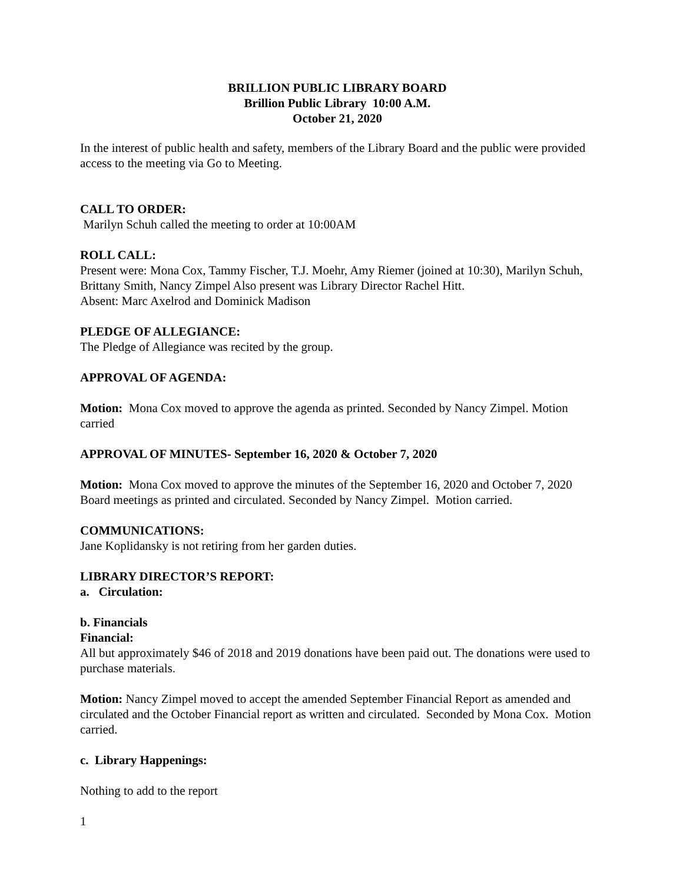BRILLION PUBLIC LIBRARY BOARD
Brillion Public Library 10:00 A.M.
October 21, 2020
In the interest of public health and safety, members of the Library Board and the public were provided access to the meeting via Go to Meeting.
CALL TO ORDER:
Marilyn Schuh called the meeting to order at 10:00AM
ROLL CALL:
Present were: Mona Cox, Tammy Fischer, T.J. Moehr, Amy Riemer (joined at 10:30), Marilyn Schuh, Brittany Smith, Nancy Zimpel Also present was Library Director Rachel Hitt.
Absent: Marc Axelrod and Dominick Madison
PLEDGE OF ALLEGIANCE:
The Pledge of Allegiance was recited by the group.
APPROVAL OF AGENDA:
Motion: Mona Cox moved to approve the agenda as printed. Seconded by Nancy Zimpel. Motion carried
APPROVAL OF MINUTES- September 16, 2020 & October 7, 2020
Motion: Mona Cox moved to approve the minutes of the September 16, 2020 and October 7, 2020 Board meetings as printed and circulated. Seconded by Nancy Zimpel. Motion carried.
COMMUNICATIONS:
Jane Koplidansky is not retiring from her garden duties.
LIBRARY DIRECTOR’S REPORT:
a. Circulation:
b. Financials
Financial:
All but approximately $46 of 2018 and 2019 donations have been paid out. The donations were used to purchase materials.
Motion: Nancy Zimpel moved to accept the amended September Financial Report as amended and circulated and the October Financial report as written and circulated. Seconded by Mona Cox. Motion carried.
c. Library Happenings:
Nothing to add to the report
1